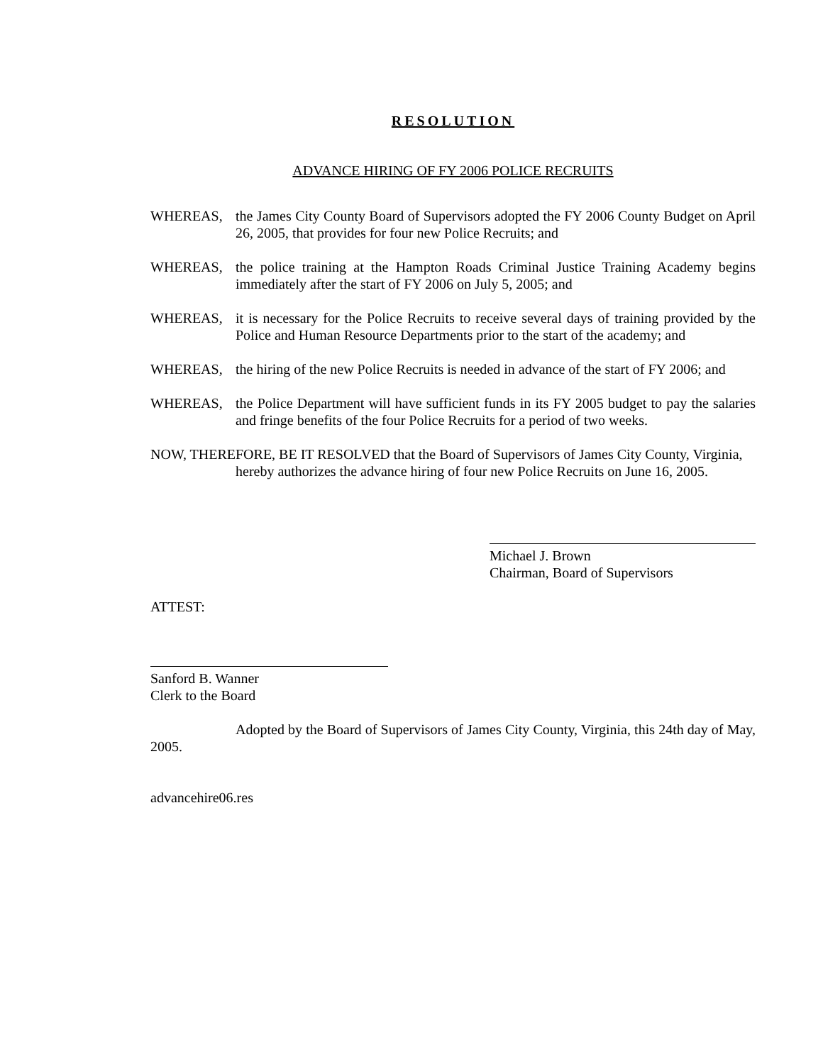RESOLUTION
ADVANCE HIRING OF FY 2006 POLICE RECRUITS
WHEREAS, the James City County Board of Supervisors adopted the FY 2006 County Budget on April 26, 2005, that provides for four new Police Recruits; and
WHEREAS, the police training at the Hampton Roads Criminal Justice Training Academy begins immediately after the start of FY 2006 on July 5, 2005; and
WHEREAS, it is necessary for the Police Recruits to receive several days of training provided by the Police and Human Resource Departments prior to the start of the academy; and
WHEREAS, the hiring of the new Police Recruits is needed in advance of the start of FY 2006; and
WHEREAS, the Police Department will have sufficient funds in its FY 2005 budget to pay the salaries and fringe benefits of the four Police Recruits for a period of two weeks.
NOW, THEREFORE, BE IT RESOLVED that the Board of Supervisors of James City County, Virginia,
hereby authorizes the advance hiring of four new Police Recruits on June 16, 2005.
Michael J. Brown
Chairman, Board of Supervisors
ATTEST:
Sanford B. Wanner
Clerk to the Board
Adopted by the Board of Supervisors of James City County, Virginia, this 24th day of May, 2005.
advancehire06.res